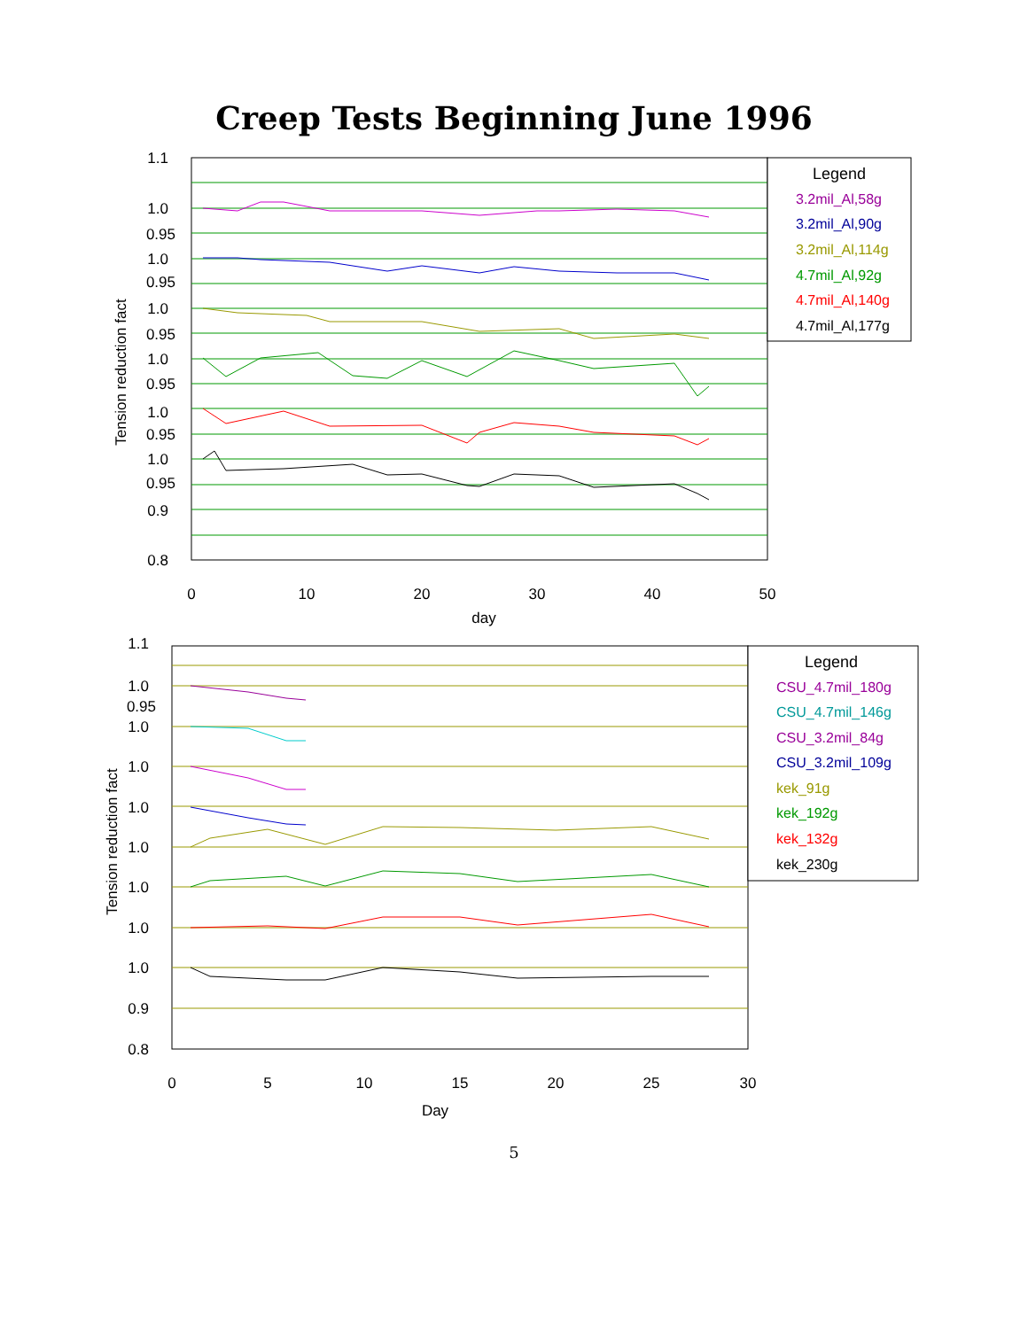Creep Tests Beginning June 1996
1.1
1.0
0.95
1.0
0.95
1.0
0.95
1.0
0.95
1.0
0.95
1.0
0.95
0.9
0.8
0
10
20
30
40
50
day
Tension reduction fact
Legend
3.2mil_Al,58g
3.2mil_Al,90g
3.2mil_Al,114g
4.7mil_Al,92g
4.7mil_Al,140g
4.7mil_Al,177g
1.1
1.0
0.95
1.0
1.0
1.0
1.0
1.0
1.0
1.0
0.9
0.8
0
5
10
15
20
25
30
Day
Tension reduction fact
Legend
CSU_4.7mil_180g
CSU_4.7mil_146g
CSU_3.2mil_84g
CSU_3.2mil_109g
kek_91g
kek_192g
kek_132g
kek_230g
5